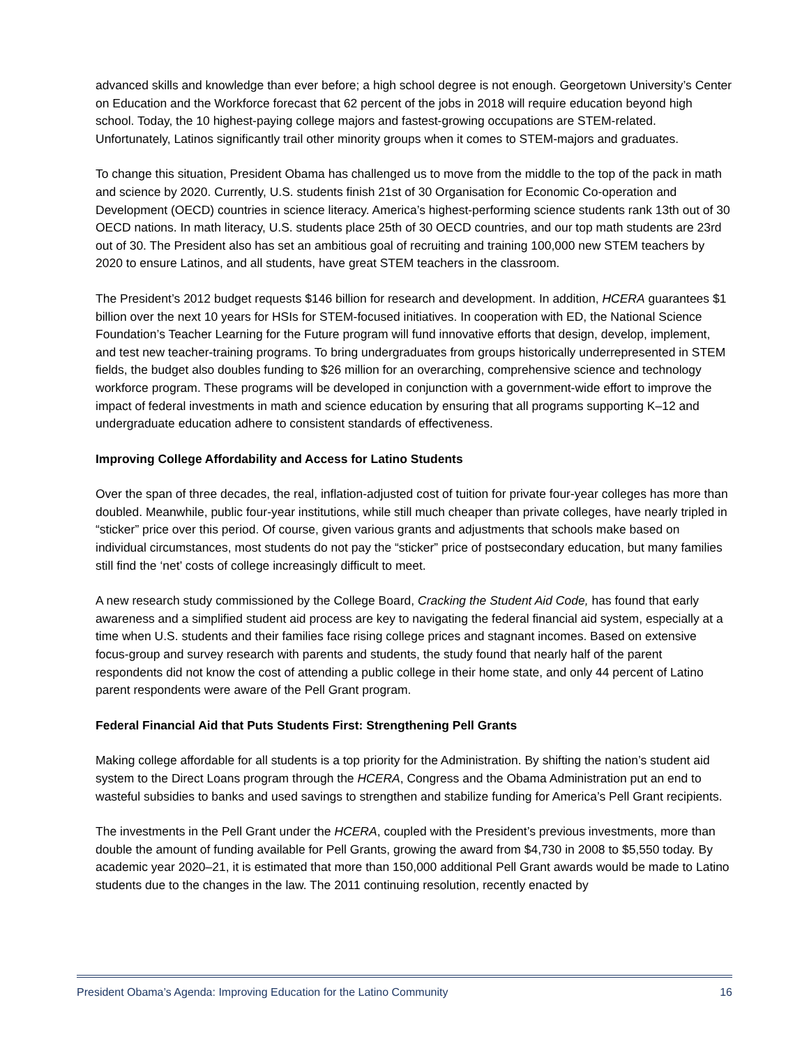advanced skills and knowledge than ever before; a high school degree is not enough. Georgetown University’s Center on Education and the Workforce forecast that 62 percent of the jobs in 2018 will require education beyond high school. Today, the 10 highest-paying college majors and fastest-growing occupations are STEM-related. Unfortunately, Latinos significantly trail other minority groups when it comes to STEM-majors and graduates.
To change this situation, President Obama has challenged us to move from the middle to the top of the pack in math and science by 2020. Currently, U.S. students finish 21st of 30 Organisation for Economic Co-operation and Development (OECD) countries in science literacy. America’s highest-performing science students rank 13th out of 30 OECD nations. In math literacy, U.S. students place 25th of 30 OECD countries, and our top math students are 23rd out of 30. The President also has set an ambitious goal of recruiting and training 100,000 new STEM teachers by 2020 to ensure Latinos, and all students, have great STEM teachers in the classroom.
The President’s 2012 budget requests $146 billion for research and development. In addition, HCERA guarantees $1 billion over the next 10 years for HSIs for STEM-focused initiatives. In cooperation with ED, the National Science Foundation’s Teacher Learning for the Future program will fund innovative efforts that design, develop, implement, and test new teacher-training programs. To bring undergraduates from groups historically underrepresented in STEM fields, the budget also doubles funding to $26 million for an overarching, comprehensive science and technology workforce program. These programs will be developed in conjunction with a government-wide effort to improve the impact of federal investments in math and science education by ensuring that all programs supporting K–12 and undergraduate education adhere to consistent standards of effectiveness.
Improving College Affordability and Access for Latino Students
Over the span of three decades, the real, inflation-adjusted cost of tuition for private four-year colleges has more than doubled. Meanwhile, public four-year institutions, while still much cheaper than private colleges, have nearly tripled in “sticker” price over this period. Of course, given various grants and adjustments that schools make based on individual circumstances, most students do not pay the “sticker” price of postsecondary education, but many families still find the ‘net’ costs of college increasingly difficult to meet.
A new research study commissioned by the College Board, Cracking the Student Aid Code, has found that early awareness and a simplified student aid process are key to navigating the federal financial aid system, especially at a time when U.S. students and their families face rising college prices and stagnant incomes. Based on extensive focus-group and survey research with parents and students, the study found that nearly half of the parent respondents did not know the cost of attending a public college in their home state, and only 44 percent of Latino parent respondents were aware of the Pell Grant program.
Federal Financial Aid that Puts Students First: Strengthening Pell Grants
Making college affordable for all students is a top priority for the Administration. By shifting the nation’s student aid system to the Direct Loans program through the HCERA, Congress and the Obama Administration put an end to wasteful subsidies to banks and used savings to strengthen and stabilize funding for America’s Pell Grant recipients.
The investments in the Pell Grant under the HCERA, coupled with the President’s previous investments, more than double the amount of funding available for Pell Grants, growing the award from $4,730 in 2008 to $5,550 today. By academic year 2020–21, it is estimated that more than 150,000 additional Pell Grant awards would be made to Latino students due to the changes in the law. The 2011 continuing resolution, recently enacted by
President Obama’s Agenda: Improving Education for the Latino Community 16